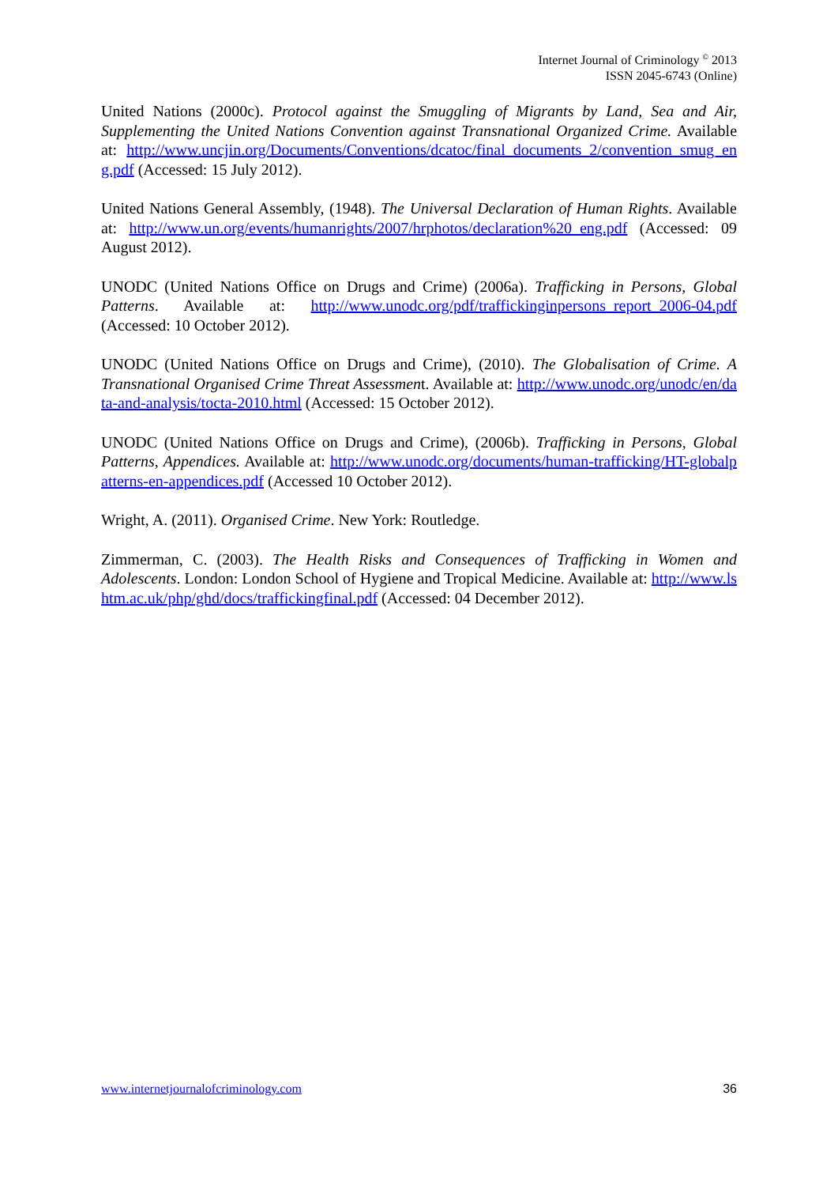Internet Journal of Criminology <sup>©</sup> 2013
ISSN 2045-6743 (Online)
United Nations (2000c). Protocol against the Smuggling of Migrants by Land, Sea and Air, Supplementing the United Nations Convention against Transnational Organized Crime. Available at: http://www.uncjin.org/Documents/Conventions/dcatoc/final_documents_2/convention_smug_eng.pdf (Accessed: 15 July 2012).
United Nations General Assembly, (1948). The Universal Declaration of Human Rights. Available at: http://www.un.org/events/humanrights/2007/hrphotos/declaration%20_eng.pdf (Accessed: 09 August 2012).
UNODC (United Nations Office on Drugs and Crime) (2006a). Trafficking in Persons, Global Patterns. Available at: http://www.unodc.org/pdf/traffickinginpersons_report_2006-04.pdf (Accessed: 10 October 2012).
UNODC (United Nations Office on Drugs and Crime), (2010). The Globalisation of Crime. A Transnational Organised Crime Threat Assessment. Available at: http://www.unodc.org/unodc/en/data-and-analysis/tocta-2010.html (Accessed: 15 October 2012).
UNODC (United Nations Office on Drugs and Crime), (2006b). Trafficking in Persons, Global Patterns, Appendices. Available at: http://www.unodc.org/documents/human-trafficking/HT-globalpatterns-en-appendices.pdf (Accessed 10 October 2012).
Wright, A. (2011). Organised Crime. New York: Routledge.
Zimmerman, C. (2003). The Health Risks and Consequences of Trafficking in Women and Adolescents. London: London School of Hygiene and Tropical Medicine. Available at: http://www.lshtm.ac.uk/php/ghd/docs/traffickingfinal.pdf (Accessed: 04 December 2012).
www.internetjournalofcriminology.com 36